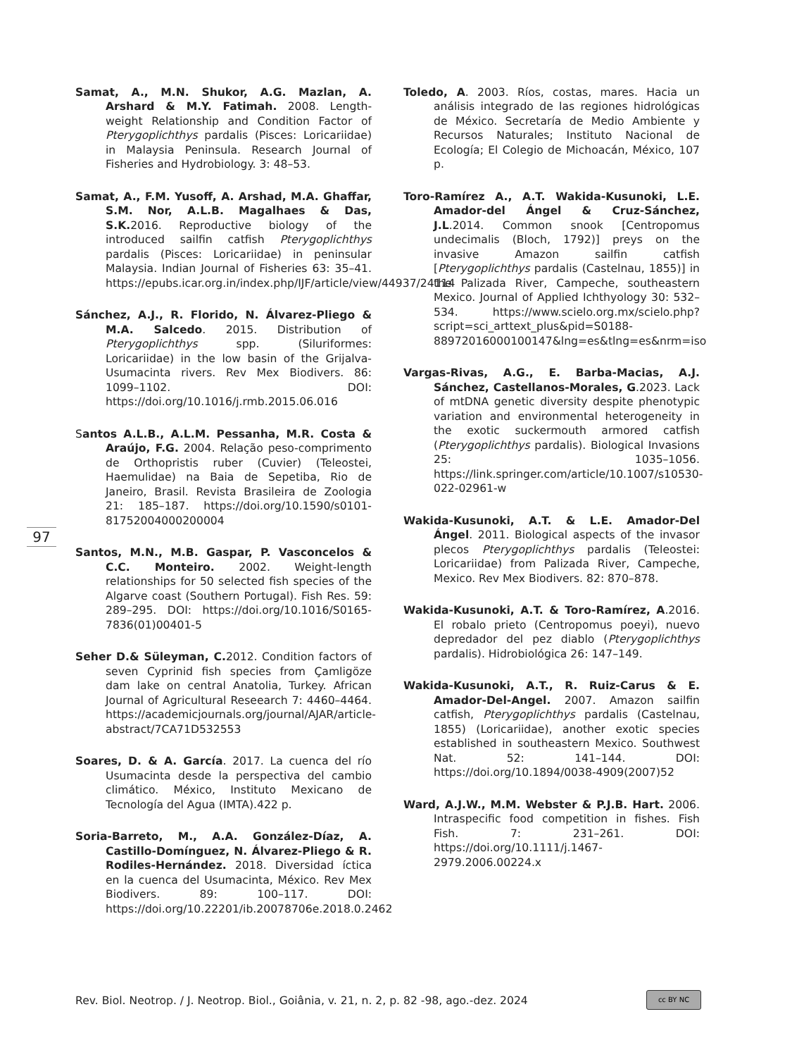Samat, A., M.N. Shukor, A.G. Mazlan, A. Arshard & M.Y. Fatimah. 2008. Length-weight Relationship and Condition Factor of Pterygoplichthys pardalis (Pisces: Loricariidae) in Malaysia Peninsula. Research Journal of Fisheries and Hydrobiology. 3: 48–53.
Samat, A., F.M. Yusoff, A. Arshad, M.A. Ghaffar, S.M. Nor, A.L.B. Magalhaes & Das, S.K. 2016. Reproductive biology of the introduced sailfin catfish Pterygoplichthys pardalis (Pisces: Loricariidae) in peninsular Malaysia. Indian Journal of Fisheries 63: 35–41. https://epubs.icar.org.in/index.php/IJF/article/view/44937/24114
Sánchez, A.J., R. Florido, N. Álvarez-Pliego & M.A. Salcedo. 2015. Distribution of Pterygoplichthys spp. (Siluriformes: Loricariidae) in the low basin of the Grijalva-Usumacinta rivers. Rev Mex Biodivers. 86: 1099–1102. DOI: https://doi.org/10.1016/j.rmb.2015.06.016
Santos A.L.B., A.L.M. Pessanha, M.R. Costa & Araújo, F.G. 2004. Relação peso-comprimento de Orthopristis ruber (Cuvier) (Teleostei, Haemulidae) na Baia de Sepetiba, Rio de Janeiro, Brasil. Revista Brasileira de Zoologia 21: 185–187. https://doi.org/10.1590/s0101-81752004000200004
Santos, M.N., M.B. Gaspar, P. Vasconcelos & C.C. Monteiro. 2002. Weight-length relationships for 50 selected fish species of the Algarve coast (Southern Portugal). Fish Res. 59: 289–295. DOI: https://doi.org/10.1016/S0165-7836(01)00401-5
Seher D.& Süleyman, C. 2012. Condition factors of seven Cyprinid fish species from Çamligöze dam lake on central Anatolia, Turkey. African Journal of Agricultural Reseearch 7: 4460–4464. https://academicjournals.org/journal/AJAR/article-abstract/7CA71D532553
Soares, D. & A. García. 2017. La cuenca del río Usumacinta desde la perspectiva del cambio climático. México, Instituto Mexicano de Tecnología del Agua (IMTA).422 p.
Soria-Barreto, M., A.A. González-Díaz, A. Castillo-Domínguez, N. Álvarez-Pliego & R. Rodiles-Hernández. 2018. Diversidad íctica en la cuenca del Usumacinta, México. Rev Mex Biodivers. 89: 100–117. DOI: https://doi.org/10.22201/ib.20078706e.2018.0.2462
Toledo, A. 2003. Ríos, costas, mares. Hacia un análisis integrado de las regiones hidrológicas de México. Secretaría de Medio Ambiente y Recursos Naturales; Instituto Nacional de Ecología; El Colegio de Michoacán, México, 107 p.
Toro-Ramírez A., A.T. Wakida-Kusunoki, L.E. Amador-del Ángel & Cruz-Sánchez, J.L.2014. Common snook [Centropomus undecimalis (Bloch, 1792)] preys on the invasive Amazon sailfin catfish [Pterygoplichthys pardalis (Castelnau, 1855)] in the Palizada River, Campeche, southeastern Mexico. Journal of Applied Ichthyology 30: 532–534. https://www.scielo.org.mx/scielo.php?script=sci_arttext_plus&pid=S0188-88972016000100147&lng=es&tlng=es&nrm=iso
Vargas-Rivas, A.G., E. Barba-Macias, A.J. Sánchez, Castellanos-Morales, G.2023. Lack of mtDNA genetic diversity despite phenotypic variation and environmental heterogeneity in the exotic suckermouth armored catfish (Pterygoplichthys pardalis). Biological Invasions 25: 1035–1056. https://link.springer.com/article/10.1007/s10530-022-02961-w
Wakida-Kusunoki, A.T. & L.E. Amador-Del Ángel. 2011. Biological aspects of the invasor plecos Pterygoplichthys pardalis (Teleostei: Loricariidae) from Palizada River, Campeche, Mexico. Rev Mex Biodivers. 82: 870–878.
Wakida-Kusunoki, A.T. & Toro-Ramírez, A.2016. El robalo prieto (Centropomus poeyi), nuevo depredador del pez diablo (Pterygoplichthys pardalis). Hidrobiológica 26: 147–149.
Wakida-Kusunoki, A.T., R. Ruiz-Carus & E. Amador-Del-Angel. 2007. Amazon sailfin catfish, Pterygoplichthys pardalis (Castelnau, 1855) (Loricariidae), another exotic species established in southeastern Mexico. Southwest Nat. 52: 141–144. DOI: https://doi.org/10.1894/0038-4909(2007)52
Ward, A.J.W., M.M. Webster & P.J.B. Hart. 2006. Intraspecific food competition in fishes. Fish Fish. 7: 231–261. DOI: https://doi.org/10.1111/j.1467-2979.2006.00224.x
97
Rev. Biol. Neotrop. / J. Neotrop. Biol., Goiânia, v. 21, n. 2, p. 82 -98, ago.-dez. 2024
cc BY NC